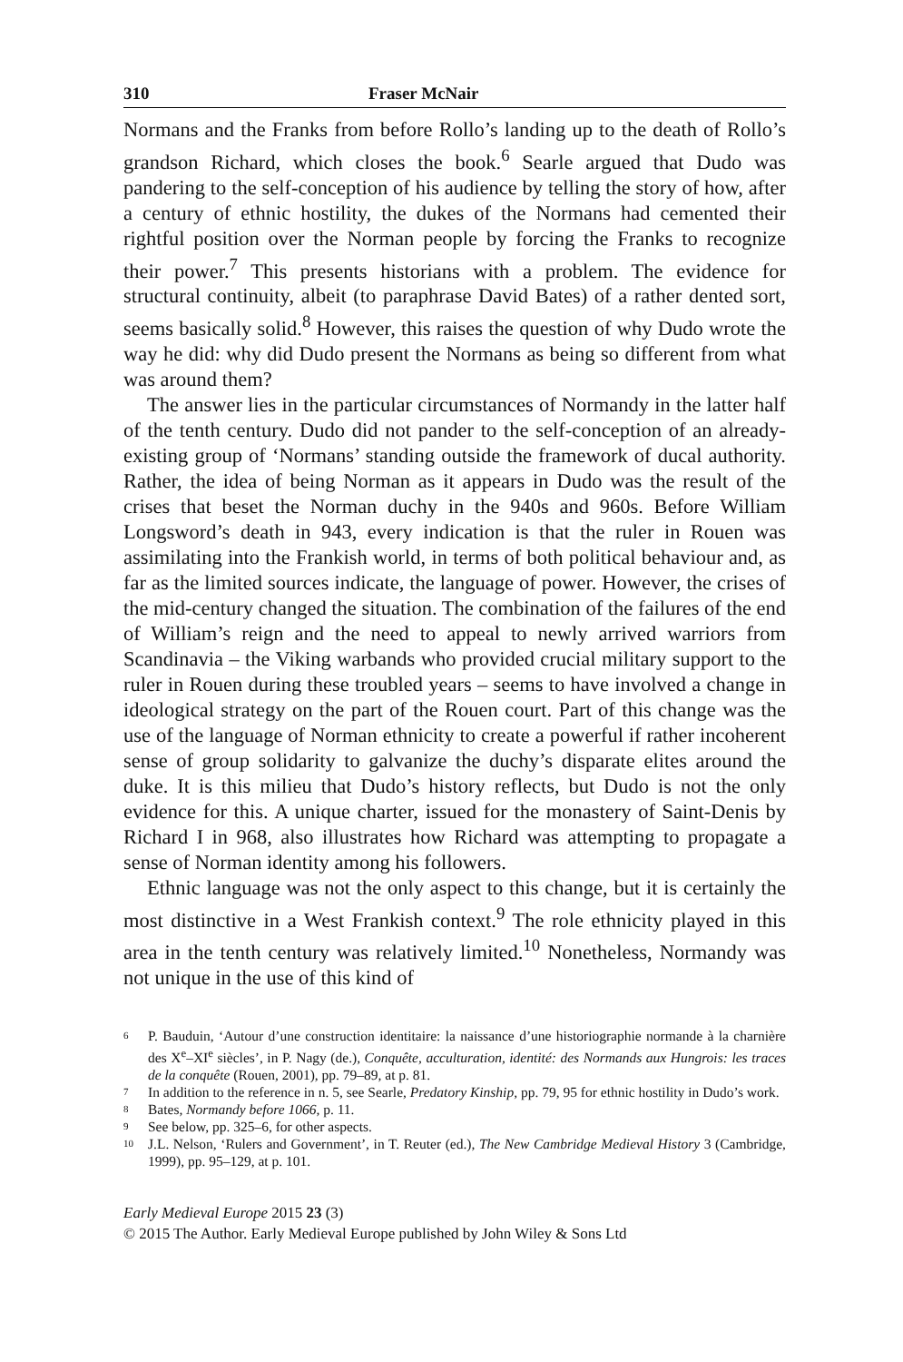310 Fraser McNair
Normans and the Franks from before Rollo’s landing up to the death of Rollo’s grandson Richard, which closes the book.<sup>6</sup> Searle argued that Dudo was pandering to the self-conception of his audience by telling the story of how, after a century of ethnic hostility, the dukes of the Normans had cemented their rightful position over the Norman people by forcing the Franks to recognize their power.<sup>7</sup> This presents historians with a problem. The evidence for structural continuity, albeit (to paraphrase David Bates) of a rather dented sort, seems basically solid.<sup>8</sup> However, this raises the question of why Dudo wrote the way he did: why did Dudo present the Normans as being so different from what was around them?
The answer lies in the particular circumstances of Normandy in the latter half of the tenth century. Dudo did not pander to the self-conception of an already-existing group of ‘Normans’ standing outside the framework of ducal authority. Rather, the idea of being Norman as it appears in Dudo was the result of the crises that beset the Norman duchy in the 940s and 960s. Before William Longsword’s death in 943, every indication is that the ruler in Rouen was assimilating into the Frankish world, in terms of both political behaviour and, as far as the limited sources indicate, the language of power. However, the crises of the mid-century changed the situation. The combination of the failures of the end of William’s reign and the need to appeal to newly arrived warriors from Scandinavia – the Viking warbands who provided crucial military support to the ruler in Rouen during these troubled years – seems to have involved a change in ideological strategy on the part of the Rouen court. Part of this change was the use of the language of Norman ethnicity to create a powerful if rather incoherent sense of group solidarity to galvanize the duchy’s disparate elites around the duke. It is this milieu that Dudo’s history reflects, but Dudo is not the only evidence for this. A unique charter, issued for the monastery of Saint-Denis by Richard I in 968, also illustrates how Richard was attempting to propagate a sense of Norman identity among his followers.
Ethnic language was not the only aspect to this change, but it is certainly the most distinctive in a West Frankish context.<sup>9</sup> The role ethnicity played in this area in the tenth century was relatively limited.<sup>10</sup> Nonetheless, Normandy was not unique in the use of this kind of
6 P. Bauduin, ‘Autour d’une construction identitaire: la naissance d’une historiographie normande à la charnière des X<sup>e</sup>–XI<sup>e</sup> siècles’, in P. Nagy (de.), Conquête, acculturation, identité: des Normands aux Hungrois: les traces de la conquête (Rouen, 2001), pp. 79–89, at p. 81.
7 In addition to the reference in n. 5, see Searle, Predatory Kinship, pp. 79, 95 for ethnic hostility in Dudo’s work.
8 Bates, Normandy before 1066, p. 11.
9 See below, pp. 325–6, for other aspects.
10 J.L. Nelson, ‘Rulers and Government’, in T. Reuter (ed.), The New Cambridge Medieval History 3 (Cambridge, 1999), pp. 95–129, at p. 101.
Early Medieval Europe 2015 23 (3)
© 2015 The Author. Early Medieval Europe published by John Wiley & Sons Ltd